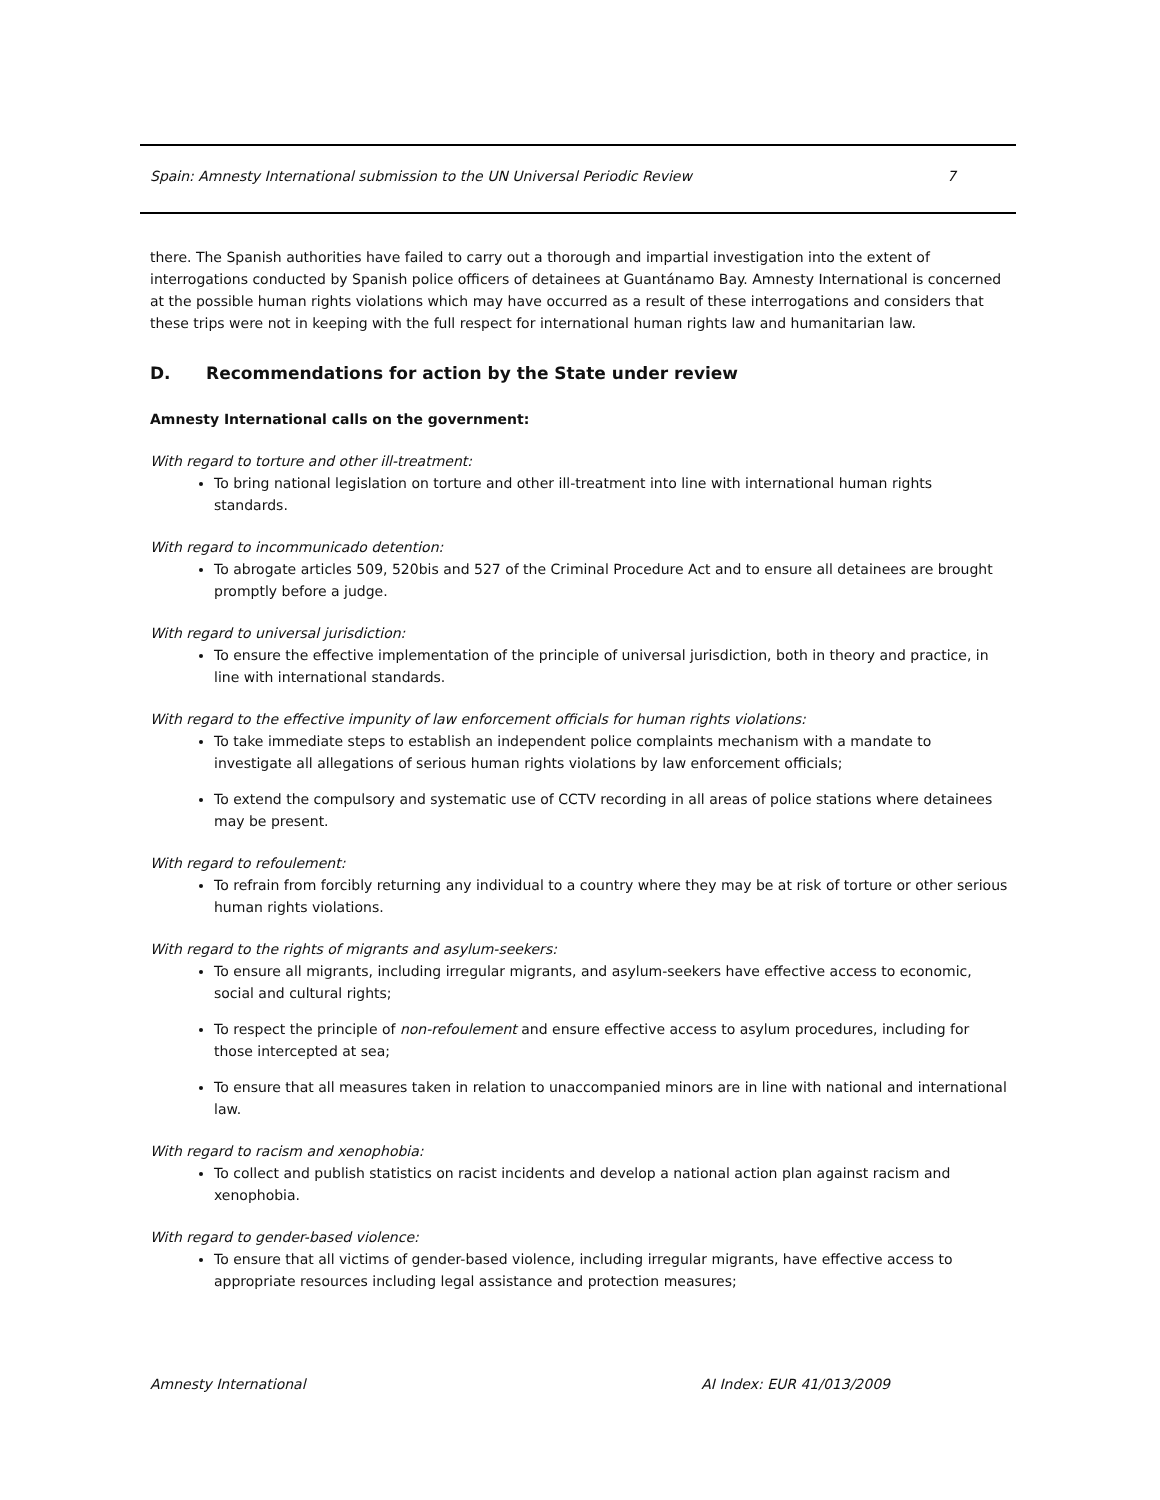Spain: Amnesty International submission to the UN Universal Periodic Review 7
there. The Spanish authorities have failed to carry out a thorough and impartial investigation into the extent of interrogations conducted by Spanish police officers of detainees at Guantánamo Bay. Amnesty International is concerned at the possible human rights violations which may have occurred as a result of these interrogations and considers that these trips were not in keeping with the full respect for international human rights law and humanitarian law.
D. Recommendations for action by the State under review
Amnesty International calls on the government:
With regard to torture and other ill-treatment:
To bring national legislation on torture and other ill-treatment into line with international human rights standards.
With regard to incommunicado detention:
To abrogate articles 509, 520bis and 527 of the Criminal Procedure Act and to ensure all detainees are brought promptly before a judge.
With regard to universal jurisdiction:
To ensure the effective implementation of the principle of universal jurisdiction, both in theory and practice, in line with international standards.
With regard to the effective impunity of law enforcement officials for human rights violations:
To take immediate steps to establish an independent police complaints mechanism with a mandate to investigate all allegations of serious human rights violations by law enforcement officials;
To extend the compulsory and systematic use of CCTV recording in all areas of police stations where detainees may be present.
With regard to refoulement:
To refrain from forcibly returning any individual to a country where they may be at risk of torture or other serious human rights violations.
With regard to the rights of migrants and asylum-seekers:
To ensure all migrants, including irregular migrants, and asylum-seekers have effective access to economic, social and cultural rights;
To respect the principle of non-refoulement and ensure effective access to asylum procedures, including for those intercepted at sea;
To ensure that all measures taken in relation to unaccompanied minors are in line with national and international law.
With regard to racism and xenophobia:
To collect and publish statistics on racist incidents and develop a national action plan against racism and xenophobia.
With regard to gender-based violence:
To ensure that all victims of gender-based violence, including irregular migrants, have effective access to appropriate resources including legal assistance and protection measures;
Amnesty International AI Index: EUR 41/013/2009